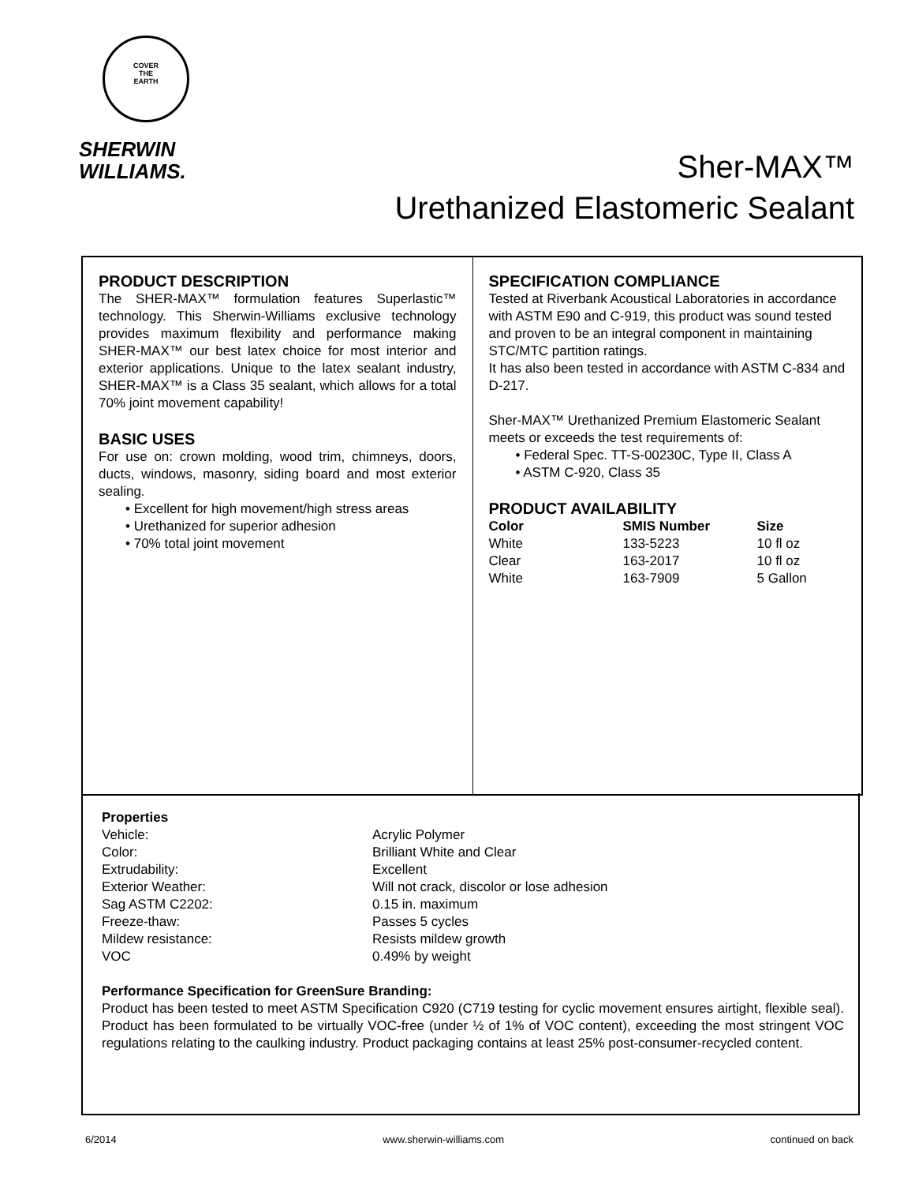COVER
THE
EARTH
SHERWIN
WILLIAMS.
Sher-MAX™
Urethanized Elastomeric Sealant
PRODUCT DESCRIPTION
The SHER-MAX™ formulation features Superlastic™ technology. This Sherwin-Williams exclusive technology provides maximum flexibility and performance making SHER-MAX™ our best latex choice for most interior and exterior applications. Unique to the latex sealant industry, SHER-MAX™ is a Class 35 sealant, which allows for a total 70% joint movement capability!
BASIC USES
For use on: crown molding, wood trim, chimneys, doors, ducts, windows, masonry, siding board and most exterior sealing.
• Excellent for high movement/high stress areas
• Urethanized for superior adhesion
• 70% total joint movement
SPECIFICATION COMPLIANCE
Tested at Riverbank Acoustical Laboratories in accordance with ASTM E90 and C-919, this product was sound tested and proven to be an integral component in maintaining STC/MTC partition ratings.
It has also been tested in accordance with ASTM C-834 and D-217.
Sher-MAX™ Urethanized Premium Elastomeric Sealant meets or exceeds the test requirements of:
• Federal Spec. TT-S-00230C, Type II, Class A
• ASTM C-920, Class 35
PRODUCT AVAILABILITY
| Color | SMIS Number | Size |
| --- | --- | --- |
| White | 133-5223 | 10 fl oz |
| Clear | 163-2017 | 10 fl oz |
| White | 163-7909 | 5 Gallon |
Properties
| Vehicle: | Acrylic Polymer |
| Color: | Brilliant White and Clear |
| Extrudability: | Excellent |
| Exterior Weather: | Will not crack, discolor or lose adhesion |
| Sag ASTM C2202: | 0.15 in. maximum |
| Freeze-thaw: | Passes 5 cycles |
| Mildew resistance: | Resists mildew growth |
| VOC | 0.49% by weight |
Performance Specification for GreenSure Branding:
Product has been tested to meet ASTM Specification C920 (C719 testing for cyclic movement ensures airtight, flexible seal). Product has been formulated to be virtually VOC-free (under ½ of 1% of VOC content), exceeding the most stringent VOC regulations relating to the caulking industry. Product packaging contains at least 25% post-consumer-recycled content.
6/2014 www.sherwin-williams.com continued on back